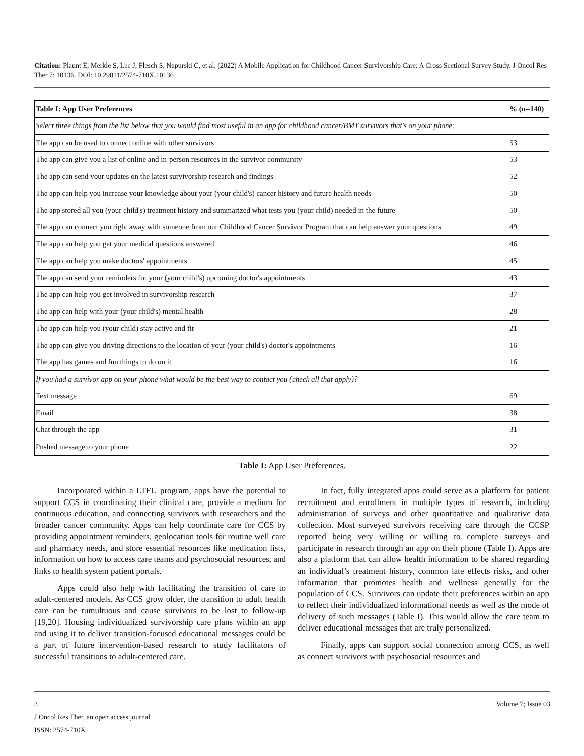Citation: Plaunt E, Merkle S, Lee J, Flesch S, Napurski C, et al. (2022) A Mobile Application for Childhood Cancer Survivorship Care: A Cross Sectional Survey Study. J Oncol Res Ther 7: 10136. DOI: 10.29011/2574-710X.10136
| Table I: App User Preferences | % (n=140) |
| --- | --- |
| Select three things from the list below that you would find most useful in an app for childhood cancer/BMT survivors that's on your phone: | |
| The app can be used to connect online with other survivors | 53 |
| The app can give you a list of online and in-person resources in the survivor community | 53 |
| The app can send your updates on the latest survivorship research and findings | 52 |
| The app can help you increase your knowledge about your (your child's) cancer history and future health needs | 50 |
| The app stored all you (your child's) treatment history and summarized what tests you (your child) needed in the future | 50 |
| The app can connect you right away with someone from our Childhood Cancer Survivor Program that can help answer your questions | 49 |
| The app can help you get your medical questions answered | 46 |
| The app can help you make doctors' appointments | 45 |
| The app can send your reminders for your (your child's) upcoming doctor's appointments | 43 |
| The app can help you get involved in survivorship research | 37 |
| The app can help with your (your child's) mental health | 28 |
| The app can help you (your child) stay active and fit | 21 |
| The app can give you driving directions to the location of your (your child's) doctor's appointments | 16 |
| The app has games and fun things to do on it | 16 |
| If you had a survivor app on your phone what would be the best way to contact you (check all that apply)? | |
| Text message | 69 |
| Email | 38 |
| Chat through the app | 31 |
| Pushed message to your phone | 22 |
Table I: App User Preferences.
Incorporated within a LTFU program, apps have the potential to support CCS in coordinating their clinical care, provide a medium for continuous education, and connecting survivors with researchers and the broader cancer community. Apps can help coordinate care for CCS by providing appointment reminders, geolocation tools for routine well care and pharmacy needs, and store essential resources like medication lists, information on how to access care teams and psychosocial resources, and links to health system patient portals.
Apps could also help with facilitating the transition of care to adult-centered models. As CCS grow older, the transition to adult health care can be tumultuous and cause survivors to be lost to follow-up [19,20]. Housing individualized survivorship care plans within an app and using it to deliver transition-focused educational messages could be a part of future intervention-based research to study facilitators of successful transitions to adult-centered care.
In fact, fully integrated apps could serve as a platform for patient recruitment and enrollment in multiple types of research, including administration of surveys and other quantitative and qualitative data collection. Most surveyed survivors receiving care through the CCSP reported being very willing or willing to complete surveys and participate in research through an app on their phone (Table I). Apps are also a platform that can allow health information to be shared regarding an individual’s treatment history, common late effects risks, and other information that promotes health and wellness generally for the population of CCS. Survivors can update their preferences within an app to reflect their individualized informational needs as well as the mode of delivery of such messages (Table I). This would allow the care team to deliver educational messages that are truly personalized.
Finally, apps can support social connection among CCS, as well as connect survivors with psychosocial resources and
3 Volume 7; Issue 03
J Oncol Res Ther, an open access journal
ISSN: 2574-710X